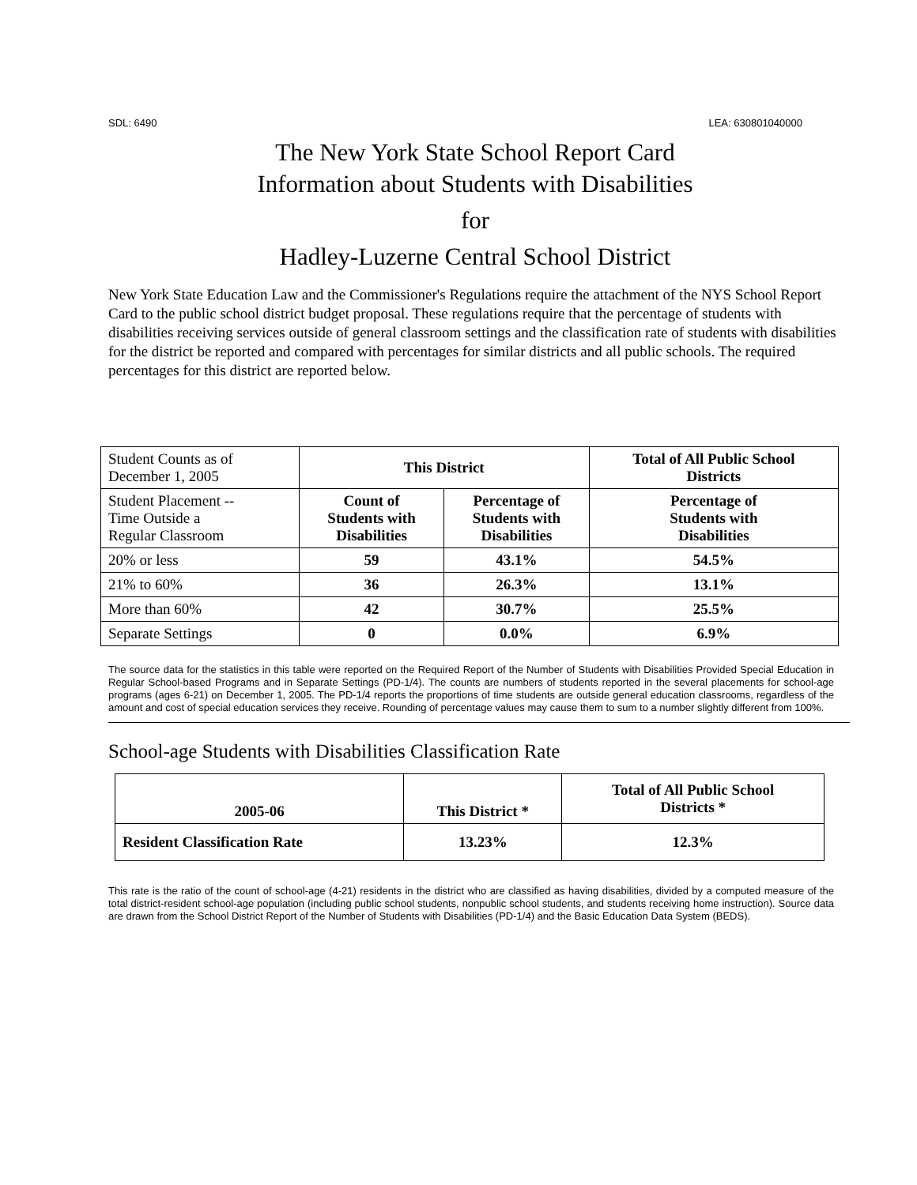SDL: 6490 LEA: 630801040000
The New York State School Report Card
Information about Students with Disabilities
for
Hadley-Luzerne Central School District
New York State Education Law and the Commissioner's Regulations require the attachment of the NYS School Report Card to the public school district budget proposal. These regulations require that the percentage of students with disabilities receiving services outside of general classroom settings and the classification rate of students with disabilities for the district be reported and compared with percentages for similar districts and all public schools. The required percentages for this district are reported below.
| Student Counts as of December 1, 2005 | This District | | Total of All Public School Districts |
| Student Placement -- Time Outside a Regular Classroom | Count of Students with Disabilities | Percentage of Students with Disabilities | Percentage of Students with Disabilities |
| 20% or less | 59 | 43.1% | 54.5% |
| 21% to 60% | 36 | 26.3% | 13.1% |
| More than 60% | 42 | 30.7% | 25.5% |
| Separate Settings | 0 | 0.0% | 6.9% |
The source data for the statistics in this table were reported on the Required Report of the Number of Students with Disabilities Provided Special Education in Regular School-based Programs and in Separate Settings (PD-1/4). The counts are numbers of students reported in the several placements for school-age programs (ages 6-21) on December 1, 2005. The PD-1/4 reports the proportions of time students are outside general education classrooms, regardless of the amount and cost of special education services they receive. Rounding of percentage values may cause them to sum to a number slightly different from 100%.
School-age Students with Disabilities Classification Rate
| 2005-06 | This District * | Total of All Public School Districts * |
| --- | --- | --- |
| Resident Classification Rate | 13.23% | 12.3% |
This rate is the ratio of the count of school-age (4-21) residents in the district who are classified as having disabilities, divided by a computed measure of the total district-resident school-age population (including public school students, nonpublic school students, and students receiving home instruction). Source data are drawn from the School District Report of the Number of Students with Disabilities (PD-1/4) and the Basic Education Data System (BEDS).